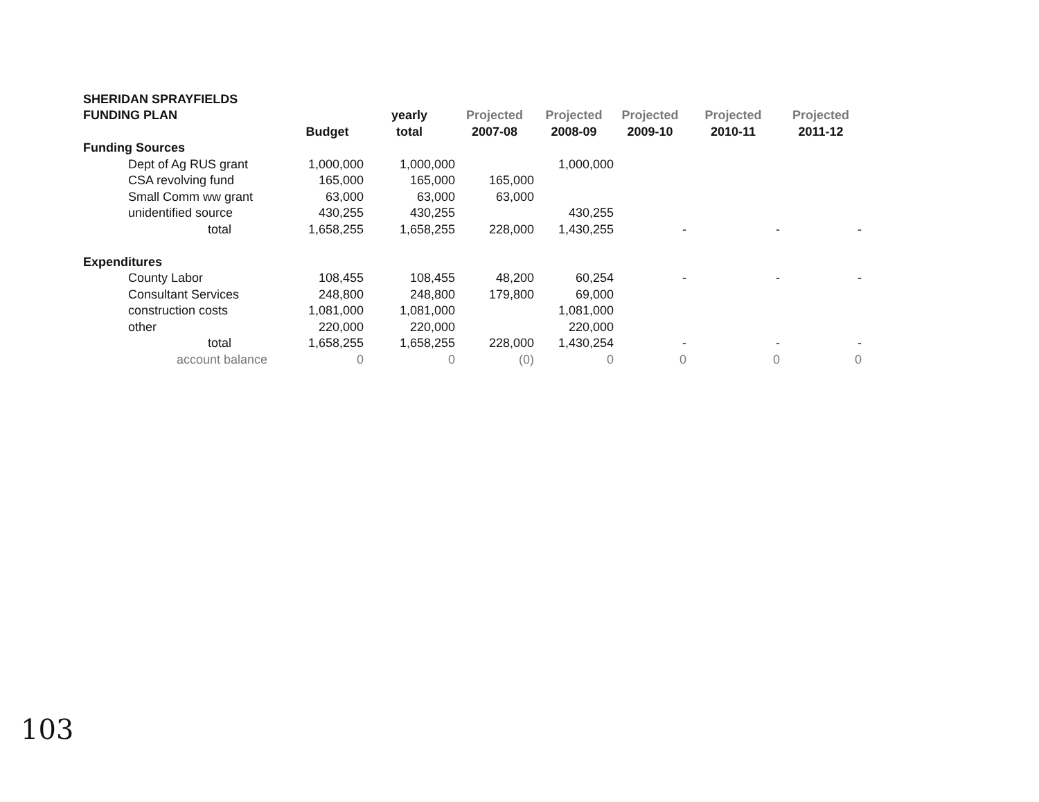| SHERIDAN SPRAYFIELDS | | | | | | | |
| --- | --- | --- | --- | --- | --- | --- | --- |
| FUNDING PLAN | | yearly | Projected | Projected | Projected | Projected | Projected |
| | Budget | total | 2007-08 | 2008-09 | 2009-10 | 2010-11 | 2011-12 |
| Funding Sources | | | | | | | |
| Dept of Ag RUS grant | 1,000,000 | 1,000,000 | | 1,000,000 | | | |
| CSA revolving fund | 165,000 | 165,000 | 165,000 | | | | |
| Small Comm ww grant | 63,000 | 63,000 | 63,000 | | | | |
| unidentified source | 430,255 | 430,255 | | 430,255 | | | |
| total | 1,658,255 | 1,658,255 | 228,000 | 1,430,255 | - | - | - |
| Expenditures | | | | | | | |
| County Labor | 108,455 | 108,455 | 48,200 | 60,254 | - | - | - |
| Consultant Services | 248,800 | 248,800 | 179,800 | 69,000 | | | |
| construction costs | 1,081,000 | 1,081,000 | | 1,081,000 | | | |
| other | 220,000 | 220,000 | | 220,000 | | | |
| total | 1,658,255 | 1,658,255 | 228,000 | 1,430,254 | - | - | - |
| account balance | 0 | 0 | (0) | 0 | 0 | 0 | 0 |
103